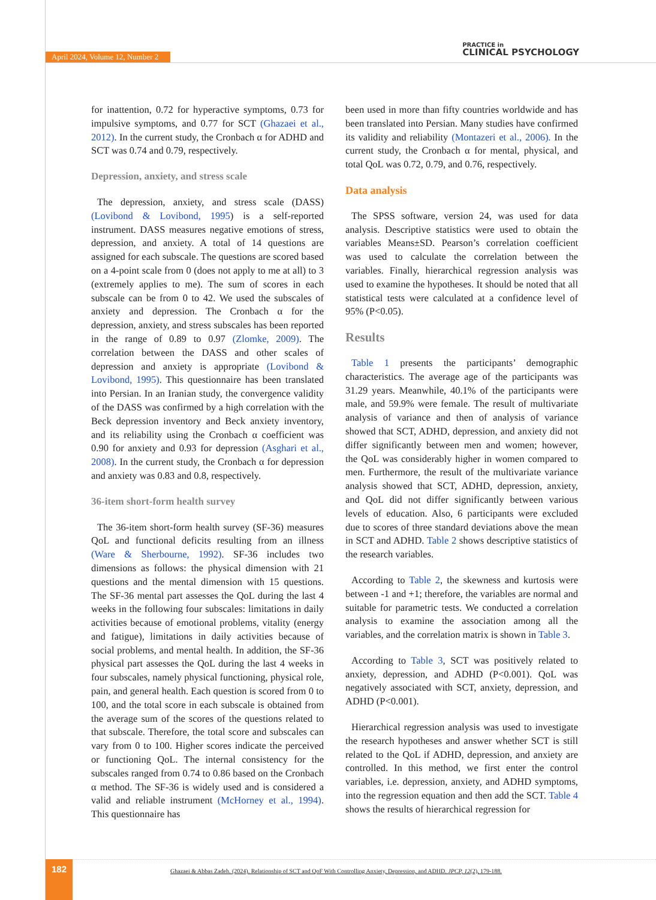April 2024, Volume 12, Number 2
PRACTICE in
CLINICAL PSYCHOLOGY
for inattention, 0.72 for hyperactive symptoms, 0.73 for impulsive symptoms, and 0.77 for SCT (Ghazaei et al., 2012). In the current study, the Cronbach α for ADHD and SCT was 0.74 and 0.79, respectively.
Depression, anxiety, and stress scale
The depression, anxiety, and stress scale (DASS) (Lovibond & Lovibond, 1995) is a self-reported instrument. DASS measures negative emotions of stress, depression, and anxiety. A total of 14 questions are assigned for each subscale. The questions are scored based on a 4-point scale from 0 (does not apply to me at all) to 3 (extremely applies to me). The sum of scores in each subscale can be from 0 to 42. We used the subscales of anxiety and depression. The Cronbach α for the depression, anxiety, and stress subscales has been reported in the range of 0.89 to 0.97 (Zlomke, 2009). The correlation between the DASS and other scales of depression and anxiety is appropriate (Lovibond & Lovibond, 1995). This questionnaire has been translated into Persian. In an Iranian study, the convergence validity of the DASS was confirmed by a high correlation with the Beck depression inventory and Beck anxiety inventory, and its reliability using the Cronbach α coefficient was 0.90 for anxiety and 0.93 for depression (Asghari et al., 2008). In the current study, the Cronbach α for depression and anxiety was 0.83 and 0.8, respectively.
36-item short-form health survey
The 36-item short-form health survey (SF-36) measures QoL and functional deficits resulting from an illness (Ware & Sherbourne, 1992). SF-36 includes two dimensions as follows: the physical dimension with 21 questions and the mental dimension with 15 questions. The SF-36 mental part assesses the QoL during the last 4 weeks in the following four subscales: limitations in daily activities because of emotional problems, vitality (energy and fatigue), limitations in daily activities because of social problems, and mental health. In addition, the SF-36 physical part assesses the QoL during the last 4 weeks in four subscales, namely physical functioning, physical role, pain, and general health. Each question is scored from 0 to 100, and the total score in each subscale is obtained from the average sum of the scores of the questions related to that subscale. Therefore, the total score and subscales can vary from 0 to 100. Higher scores indicate the perceived or functioning QoL. The internal consistency for the subscales ranged from 0.74 to 0.86 based on the Cronbach α method. The SF-36 is widely used and is considered a valid and reliable instrument (McHorney et al., 1994). This questionnaire has
been used in more than fifty countries worldwide and has been translated into Persian. Many studies have confirmed its validity and reliability (Montazeri et al., 2006). In the current study, the Cronbach α for mental, physical, and total QoL was 0.72, 0.79, and 0.76, respectively.
Data analysis
The SPSS software, version 24, was used for data analysis. Descriptive statistics were used to obtain the variables Means±SD. Pearson’s correlation coefficient was used to calculate the correlation between the variables. Finally, hierarchical regression analysis was used to examine the hypotheses. It should be noted that all statistical tests were calculated at a confidence level of 95% (P<0.05).
Results
Table 1 presents the participants’ demographic characteristics. The average age of the participants was 31.29 years. Meanwhile, 40.1% of the participants were male, and 59.9% were female. The result of multivariate analysis of variance and then of analysis of variance showed that SCT, ADHD, depression, and anxiety did not differ significantly between men and women; however, the QoL was considerably higher in women compared to men. Furthermore, the result of the multivariate variance analysis showed that SCT, ADHD, depression, anxiety, and QoL did not differ significantly between various levels of education. Also, 6 participants were excluded due to scores of three standard deviations above the mean in SCT and ADHD. Table 2 shows descriptive statistics of the research variables.
According to Table 2, the skewness and kurtosis were between -1 and +1; therefore, the variables are normal and suitable for parametric tests. We conducted a correlation analysis to examine the association among all the variables, and the correlation matrix is shown in Table 3.
According to Table 3, SCT was positively related to anxiety, depression, and ADHD (P<0.001). QoL was negatively associated with SCT, anxiety, depression, and ADHD (P<0.001).
Hierarchical regression analysis was used to investigate the research hypotheses and answer whether SCT is still related to the QoL if ADHD, depression, and anxiety are controlled. In this method, we first enter the control variables, i.e. depression, anxiety, and ADHD symptoms, into the regression equation and then add the SCT. Table 4 shows the results of hierarchical regression for
182
Ghazaei & Abbas Zadeh. (2024). Relationship of SCT and QoF With Controlling Anxiety, Depression, and ADHD. JPCP, 12(2), 179-188.